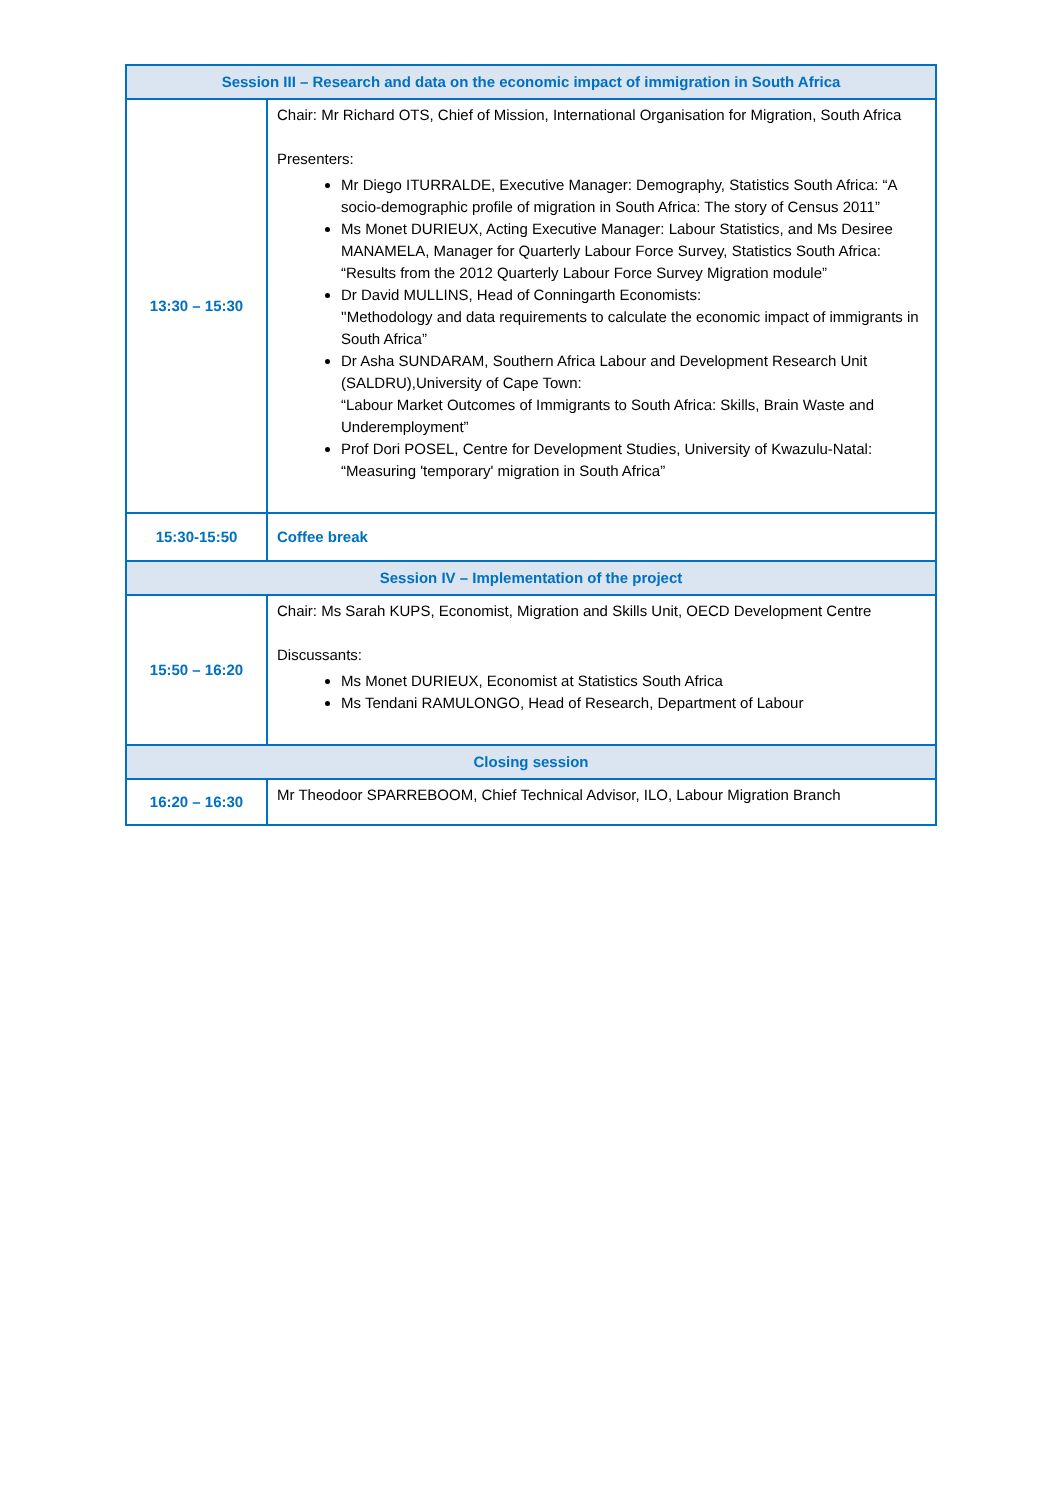| Session III – Research and data on the economic impact of immigration in South Africa | |
| 13:30 – 15:30 | Chair: Mr Richard OTS, Chief of Mission, International Organisation for Migration, South Africa Presenters: Mr Diego ITURRALDE, Executive Manager: Demography, Statistics South Africa: “A socio-demographic profile of migration in South Africa: The story of Census 2011” Ms Monet DURIEUX, Acting Executive Manager: Labour Statistics, and Ms Desiree MANAMELA, Manager for Quarterly Labour Force Survey, Statistics South Africa: “Results from the 2012 Quarterly Labour Force Survey Migration module” Dr David MULLINS, Head of Conningarth Economists: ''Methodology and data requirements to calculate the economic impact of immigrants in South Africa” Dr Asha SUNDARAM, Southern Africa Labour and Development Research Unit (SALDRU),University of Cape Town: “Labour Market Outcomes of Immigrants to South Africa: Skills, Brain Waste and Underemployment” Prof Dori POSEL, Centre for Development Studies, University of Kwazulu-Natal: “Measuring 'temporary' migration in South Africa” |
| 15:30-15:50 | Coffee break |
| Session IV – Implementation of the project | |
| 15:50 – 16:20 | Chair: Ms Sarah KUPS, Economist, Migration and Skills Unit, OECD Development Centre Discussants: Ms Monet DURIEUX, Economist at Statistics South Africa Ms Tendani RAMULONGO, Head of Research, Department of Labour |
| Closing session | |
| 16:20 – 16:30 | Mr Theodoor SPARREBOOM, Chief Technical Advisor, ILO, Labour Migration Branch |